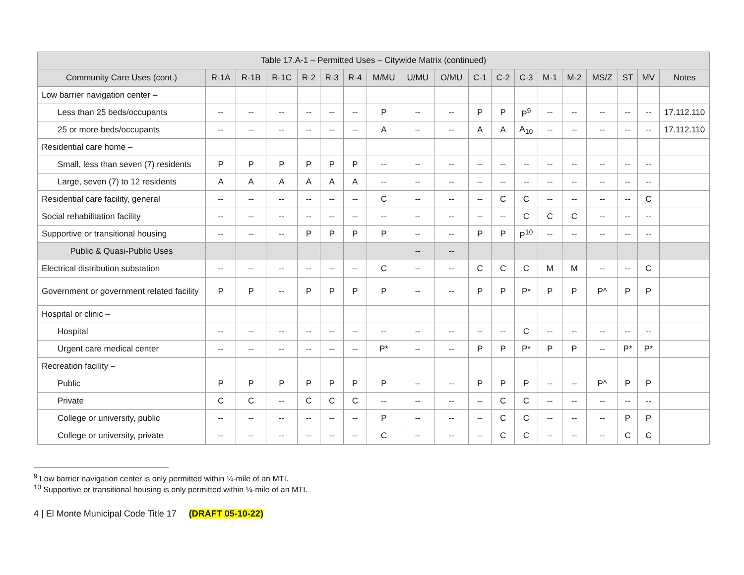| Table 17.A-1 – Permitted Uses – Citywide Matrix (continued) | | | | | | | | | | | | | | | | | | |
| --- | --- | --- | --- | --- | --- | --- | --- | --- | --- | --- | --- | --- | --- | --- | --- | --- | --- | --- |
| Community Care Uses (cont.) | R-1A | R-1B | R-1C | R-2 | R-3 | R-4 | M/MU | U/MU | O/MU | C-1 | C-2 | C-3 | M-1 | M-2 | MS/Z | ST | MV | Notes |
| Low barrier navigation center – | | | | | | | | | | | | | | | | | | |
| Less than 25 beds/occupants | -- | -- | -- | -- | -- | -- | P | -- | -- | P | P | P<sup>9</sup> | -- | -- | -- | -- | -- | 17.112.110 |
| 25 or more beds/occupants | -- | -- | -- | -- | -- | -- | A | -- | -- | A | A | A<sub>10</sub> | -- | -- | -- | -- | -- | 17.112.110 |
| Residential care home – | | | | | | | | | | | | | | | | | | |
| Small, less than seven (7) residents | P | P | P | P | P | P | -- | -- | -- | -- | -- | -- | -- | -- | -- | -- | -- | |
| Large, seven (7) to 12 residents | A | A | A | A | A | A | -- | -- | -- | -- | -- | -- | -- | -- | -- | -- | -- | |
| Residential care facility, general | -- | -- | -- | -- | -- | -- | C | -- | -- | -- | C | C | -- | -- | -- | -- | C | |
| Social rehabilitation facility | -- | -- | -- | -- | -- | -- | -- | -- | -- | -- | -- | C | C | C | -- | -- | -- | |
| Supportive or transitional housing | -- | -- | -- | P | P | P | P | -- | -- | P | P | P<sup>10</sup> | -- | -- | -- | -- | -- | |
| Public & Quasi-Public Uses | | | | | | | | -- | -- | | | | | | | | | |
| Electrical distribution substation | -- | -- | -- | -- | -- | -- | C | -- | -- | C | C | C | M | M | -- | -- | C | |
| Government or government related facility | P | P | -- | P | P | P | P | -- | -- | P | P | P* | P | P | P^ | P | P | |
| Hospital or clinic – | | | | | | | | | | | | | | | | | | |
| Hospital | -- | -- | -- | -- | -- | -- | -- | -- | -- | -- | -- | C | -- | -- | -- | -- | -- | |
| Urgent care medical center | -- | -- | -- | -- | -- | -- | P* | -- | -- | P | P | P* | P | P | -- | P* | P* | |
| Recreation facility – | | | | | | | | | | | | | | | | | | |
| Public | P | P | P | P | P | P | P | -- | -- | P | P | P | -- | -- | P^ | P | P | |
| Private | C | C | -- | C | C | C | -- | -- | -- | -- | C | C | -- | -- | -- | -- | -- | |
| College or university, public | -- | -- | -- | -- | -- | -- | P | -- | -- | -- | C | C | -- | -- | -- | P | P | |
| College or university, private | -- | -- | -- | -- | -- | -- | C | -- | -- | -- | C | C | -- | -- | -- | C | C | |
<sup>9</sup> Low barrier navigation center is only permitted within ¼-mile of an MTI.
<sup>10</sup> Supportive or transitional housing is only permitted within ¼-mile of an MTI.
4 | El Monte Municipal Code Title 17 (DRAFT 05-10-22)